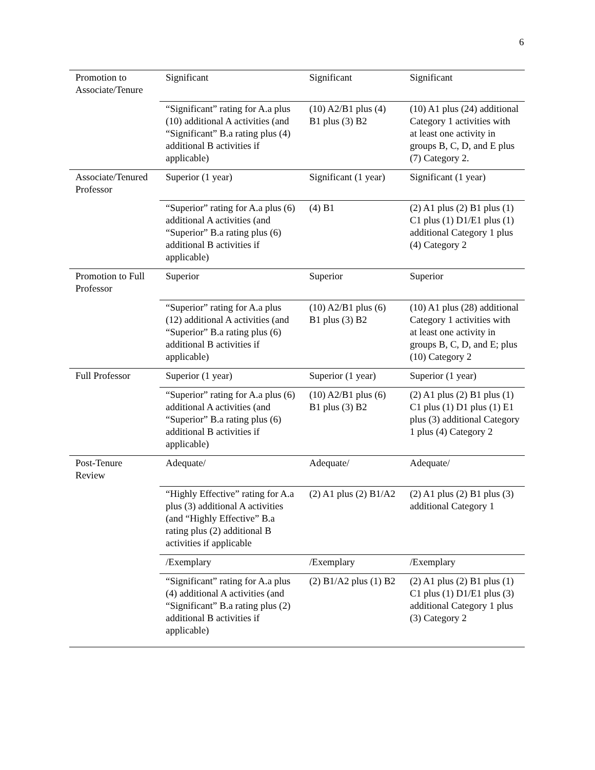6
| Promotion to Associate/Tenure | Significant | Significant | Significant |
| | “Significant” rating for A.a plus (10) additional A activities (and “Significant” B.a rating plus (4) additional B activities if applicable) | (10) A2/B1 plus (4) B1 plus (3) B2 | (10) A1 plus (24) additional Category 1 activities with at least one activity in groups B, C, D, and E plus (7) Category 2. |
| Associate/Tenured Professor | Superior (1 year) | Significant (1 year) | Significant (1 year) |
| | “Superior” rating for A.a plus (6) additional A activities (and “Superior” B.a rating plus (6) additional B activities if applicable) | (4) B1 | (2) A1 plus (2) B1 plus (1) C1 plus (1) D1/E1 plus (1) additional Category 1 plus (4) Category 2 |
| Promotion to Full Professor | Superior | Superior | Superior |
| | “Superior” rating for A.a plus (12) additional A activities (and “Superior” B.a rating plus (6) additional B activities if applicable) | (10) A2/B1 plus (6) B1 plus (3) B2 | (10) A1 plus (28) additional Category 1 activities with at least one activity in groups B, C, D, and E; plus (10) Category 2 |
| Full Professor | Superior (1 year) | Superior (1 year) | Superior (1 year) |
| | “Superior” rating for A.a plus (6) additional A activities (and “Superior” B.a rating plus (6) additional B activities if applicable) | (10) A2/B1 plus (6) B1 plus (3) B2 | (2) A1 plus (2) B1 plus (1) C1 plus (1) D1 plus (1) E1 plus (3) additional Category 1 plus (4) Category 2 |
| Post-Tenure Review | Adequate/ | Adequate/ | Adequate/ |
| | “Highly Effective” rating for A.a plus (3) additional A activities (and “Highly Effective” B.a rating plus (2) additional B activities if applicable | (2) A1 plus (2) B1/A2 | (2) A1 plus (2) B1 plus (3) additional Category 1 |
| | /Exemplary | /Exemplary | /Exemplary |
| | “Significant” rating for A.a plus (4) additional A activities (and “Significant” B.a rating plus (2) additional B activities if applicable) | (2) B1/A2 plus (1) B2 | (2) A1 plus (2) B1 plus (1) C1 plus (1) D1/E1 plus (3) additional Category 1 plus (3) Category 2 |